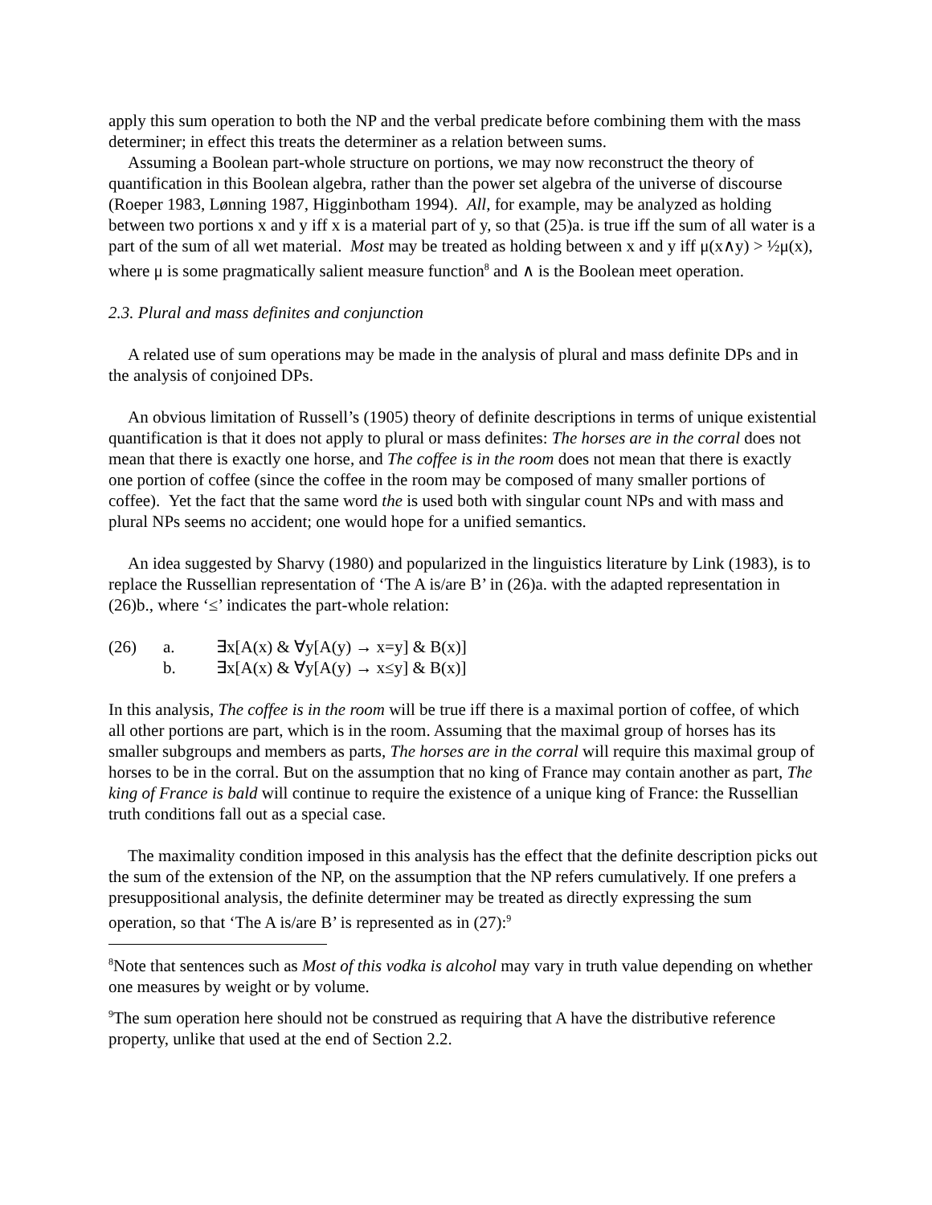apply this sum operation to both the NP and the verbal predicate before combining them with the mass determiner; in effect this treats the determiner as a relation between sums.
Assuming a Boolean part-whole structure on portions, we may now reconstruct the theory of quantification in this Boolean algebra, rather than the power set algebra of the universe of discourse (Roeper 1983, Lønning 1987, Higginbotham 1994). All, for example, may be analyzed as holding between two portions x and y iff x is a material part of y, so that (25)a. is true iff the sum of all water is a part of the sum of all wet material. Most may be treated as holding between x and y iff μ(x∧y) > ½μ(x), where μ is some pragmatically salient measure function<sup>8</sup> and ∧ is the Boolean meet operation.
2.3. Plural and mass definites and conjunction
A related use of sum operations may be made in the analysis of plural and mass definite DPs and in the analysis of conjoined DPs.
An obvious limitation of Russell’s (1905) theory of definite descriptions in terms of unique existential quantification is that it does not apply to plural or mass definites: The horses are in the corral does not mean that there is exactly one horse, and The coffee is in the room does not mean that there is exactly one portion of coffee (since the coffee in the room may be composed of many smaller portions of coffee). Yet the fact that the same word the is used both with singular count NPs and with mass and plural NPs seems no accident; one would hope for a unified semantics.
An idea suggested by Sharvy (1980) and popularized in the linguistics literature by Link (1983), is to replace the Russellian representation of ‘The A is/are B’ in (26)a. with the adapted representation in (26)b., where ‘≤’ indicates the part-whole relation:
| (26) | a. | ∃x[A(x) & ∀y[A(y) → x=y] & B(x)] |
| | b. | ∃x[A(x) & ∀y[A(y) → x≤y] & B(x)] |
In this analysis, The coffee is in the room will be true iff there is a maximal portion of coffee, of which all other portions are part, which is in the room. Assuming that the maximal group of horses has its smaller subgroups and members as parts, The horses are in the corral will require this maximal group of horses to be in the corral. But on the assumption that no king of France may contain another as part, The king of France is bald will continue to require the existence of a unique king of France: the Russellian truth conditions fall out as a special case.
The maximality condition imposed in this analysis has the effect that the definite description picks out the sum of the extension of the NP, on the assumption that the NP refers cumulatively. If one prefers a presuppositional analysis, the definite determiner may be treated as directly expressing the sum operation, so that ‘The A is/are B’ is represented as in (27):<sup>9</sup>
<sup>8</sup> Note that sentences such as Most of this vodka is alcohol may vary in truth value depending on whether one measures by weight or by volume.
<sup>9</sup> The sum operation here should not be construed as requiring that A have the distributive reference property, unlike that used at the end of Section 2.2.